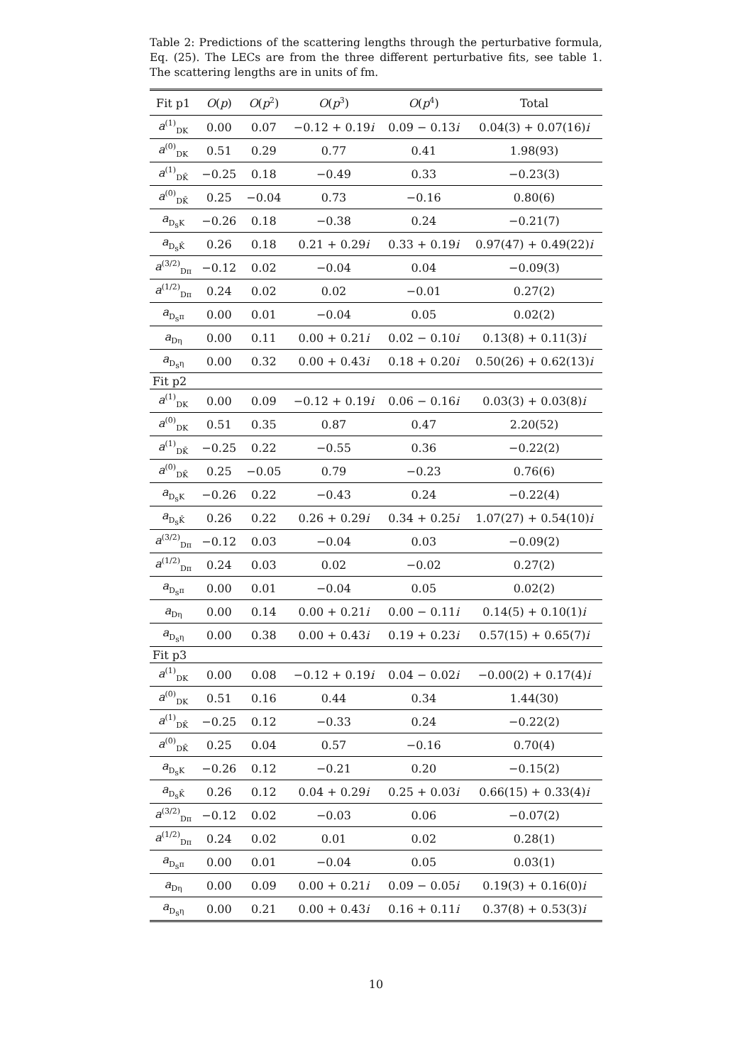Table 2: Predictions of the scattering lengths through the perturbative formula, Eq. (25). The LECs are from the three different perturbative fits, see table 1. The scattering lengths are in units of fm.
| Fit p1 | O ( p ) | O ( p<sup>2</sup>) | O ( p<sup>3</sup>) | O ( p<sup>4</sup>) | Total |
| --- | --- | --- | --- | --- | --- |
| a<sup>(1)</sup><sub>DK</sub> | 0.00 | 0.07 | −0.12 + 0.19 i | 0.09 − 0.13 i | 0.04(3) + 0.07(16) i |
| a<sup>(0)</sup><sub>DK</sub> | 0.51 | 0.29 | 0.77 | 0.41 | 1.98(93) |
| a<sup>(1)</sup><sub>DK̄</sub> | −0.25 | 0.18 | −0.49 | 0.33 | −0.23(3) |
| a<sup>(0)</sup><sub>DK̄</sub> | 0.25 | −0.04 | 0.73 | −0.16 | 0.80(6) |
| a<sub>D<sub>s</sub>K</sub> | −0.26 | 0.18 | −0.38 | 0.24 | −0.21(7) |
| a<sub>D<sub>s</sub>K̄</sub> | 0.26 | 0.18 | 0.21 + 0.29 i | 0.33 + 0.19 i | 0.97(47) + 0.49(22) i |
| a<sup>(3/2)</sup><sub>Dπ</sub> | −0.12 | 0.02 | −0.04 | 0.04 | −0.09(3) |
| a<sup>(1/2)</sup><sub>Dπ</sub> | 0.24 | 0.02 | 0.02 | −0.01 | 0.27(2) |
| a<sub>D<sub>s</sub>π</sub> | 0.00 | 0.01 | −0.04 | 0.05 | 0.02(2) |
| a<sub>Dη</sub> | 0.00 | 0.11 | 0.00 + 0.21 i | 0.02 − 0.10 i | 0.13(8) + 0.11(3) i |
| a<sub>D<sub>s</sub>η</sub> | 0.00 | 0.32 | 0.00 + 0.43 i | 0.18 + 0.20 i | 0.50(26) + 0.62(13) i |
| Fit p2 | | | | | |
| a<sup>(1)</sup><sub>DK</sub> | 0.00 | 0.09 | −0.12 + 0.19 i | 0.06 − 0.16 i | 0.03(3) + 0.03(8) i |
| a<sup>(0)</sup><sub>DK</sub> | 0.51 | 0.35 | 0.87 | 0.47 | 2.20(52) |
| a<sup>(1)</sup><sub>DK̄</sub> | −0.25 | 0.22 | −0.55 | 0.36 | −0.22(2) |
| a<sup>(0)</sup><sub>DK̄</sub> | 0.25 | −0.05 | 0.79 | −0.23 | 0.76(6) |
| a<sub>D<sub>s</sub>K</sub> | −0.26 | 0.22 | −0.43 | 0.24 | −0.22(4) |
| a<sub>D<sub>s</sub>K̄</sub> | 0.26 | 0.22 | 0.26 + 0.29 i | 0.34 + 0.25 i | 1.07(27) + 0.54(10) i |
| a<sup>(3/2)</sup><sub>Dπ</sub> | −0.12 | 0.03 | −0.04 | 0.03 | −0.09(2) |
| a<sup>(1/2)</sup><sub>Dπ</sub> | 0.24 | 0.03 | 0.02 | −0.02 | 0.27(2) |
| a<sub>D<sub>s</sub>π</sub> | 0.00 | 0.01 | −0.04 | 0.05 | 0.02(2) |
| a<sub>Dη</sub> | 0.00 | 0.14 | 0.00 + 0.21 i | 0.00 − 0.11 i | 0.14(5) + 0.10(1) i |
| a<sub>D<sub>s</sub>η</sub> | 0.00 | 0.38 | 0.00 + 0.43 i | 0.19 + 0.23 i | 0.57(15) + 0.65(7) i |
| Fit p3 | | | | | |
| a<sup>(1)</sup><sub>DK</sub> | 0.00 | 0.08 | −0.12 + 0.19 i | 0.04 − 0.02 i | −0.00(2) + 0.17(4) i |
| a<sup>(0)</sup><sub>DK</sub> | 0.51 | 0.16 | 0.44 | 0.34 | 1.44(30) |
| a<sup>(1)</sup><sub>DK̄</sub> | −0.25 | 0.12 | −0.33 | 0.24 | −0.22(2) |
| a<sup>(0)</sup><sub>DK̄</sub> | 0.25 | 0.04 | 0.57 | −0.16 | 0.70(4) |
| a<sub>D<sub>s</sub>K</sub> | −0.26 | 0.12 | −0.21 | 0.20 | −0.15(2) |
| a<sub>D<sub>s</sub>K̄</sub> | 0.26 | 0.12 | 0.04 + 0.29 i | 0.25 + 0.03 i | 0.66(15) + 0.33(4) i |
| a<sup>(3/2)</sup><sub>Dπ</sub> | −0.12 | 0.02 | −0.03 | 0.06 | −0.07(2) |
| a<sup>(1/2)</sup><sub>Dπ</sub> | 0.24 | 0.02 | 0.01 | 0.02 | 0.28(1) |
| a<sub>D<sub>s</sub>π</sub> | 0.00 | 0.01 | −0.04 | 0.05 | 0.03(1) |
| a<sub>Dη</sub> | 0.00 | 0.09 | 0.00 + 0.21 i | 0.09 − 0.05 i | 0.19(3) + 0.16(0) i |
| a<sub>D<sub>s</sub>η</sub> | 0.00 | 0.21 | 0.00 + 0.43 i | 0.16 + 0.11 i | 0.37(8) + 0.53(3) i |
10